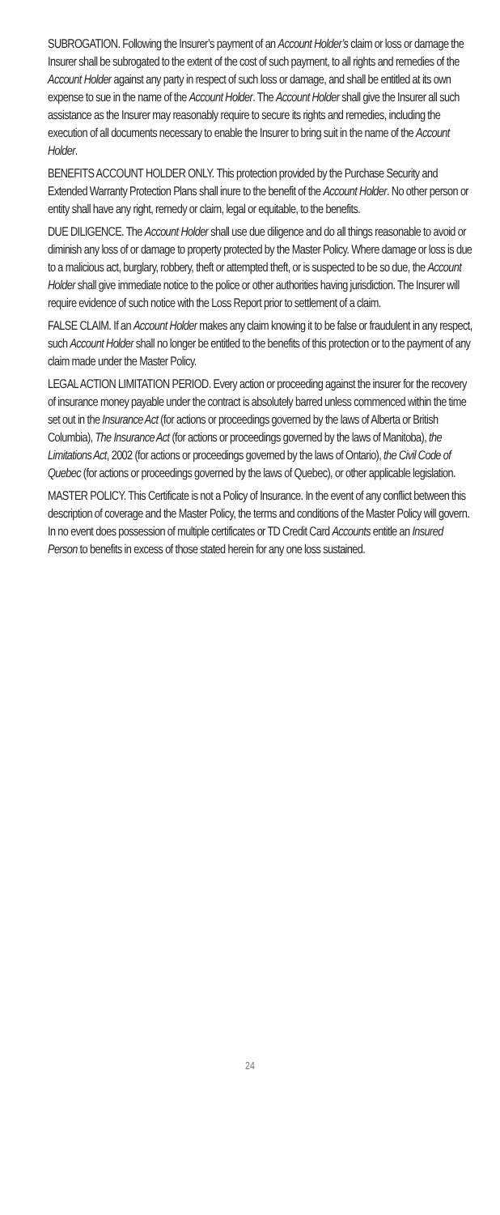SUBROGATION. Following the Insurer’s payment of an Account Holder’s claim or loss or damage the Insurer shall be subrogated to the extent of the cost of such payment, to all rights and remedies of the Account Holder against any party in respect of such loss or damage, and shall be entitled at its own expense to sue in the name of the Account Holder. The Account Holder shall give the Insurer all such assistance as the Insurer may reasonably require to secure its rights and remedies, including the execution of all documents necessary to enable the Insurer to bring suit in the name of the Account Holder.
BENEFITS ACCOUNT HOLDER ONLY. This protection provided by the Purchase Security and Extended Warranty Protection Plans shall inure to the benefit of the Account Holder. No other person or entity shall have any right, remedy or claim, legal or equitable, to the benefits.
DUE DILIGENCE. The Account Holder shall use due diligence and do all things reasonable to avoid or diminish any loss of or damage to property protected by the Master Policy. Where damage or loss is due to a malicious act, burglary, robbery, theft or attempted theft, or is suspected to be so due, the Account Holder shall give immediate notice to the police or other authorities having jurisdiction. The Insurer will require evidence of such notice with the Loss Report prior to settlement of a claim.
FALSE CLAIM. If an Account Holder makes any claim knowing it to be false or fraudulent in any respect, such Account Holder shall no longer be entitled to the benefits of this protection or to the payment of any claim made under the Master Policy.
LEGAL ACTION LIMITATION PERIOD. Every action or proceeding against the insurer for the recovery of insurance money payable under the contract is absolutely barred unless commenced within the time set out in the Insurance Act (for actions or proceedings governed by the laws of Alberta or British Columbia), The Insurance Act (for actions or proceedings governed by the laws of Manitoba), the Limitations Act, 2002 (for actions or proceedings governed by the laws of Ontario), the Civil Code of Quebec (for actions or proceedings governed by the laws of Quebec), or other applicable legislation.
MASTER POLICY. This Certificate is not a Policy of Insurance. In the event of any conflict between this description of coverage and the Master Policy, the terms and conditions of the Master Policy will govern. In no event does possession of multiple certificates or TD Credit Card Accounts entitle an Insured Person to benefits in excess of those stated herein for any one loss sustained.
24